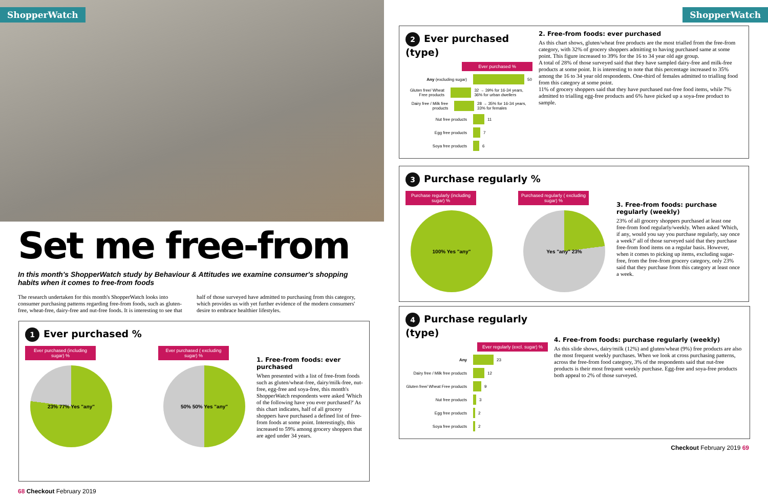ShopperWatch
Set me free-from
In this month's ShopperWatch study by Behaviour & Attitudes we examine consumer's shopping habits when it comes to free-from foods
The research undertaken for this month's ShopperWatch looks into consumer purchasing patterns regarding free-from foods, such as gluten-free, wheat-free, dairy-free and nut-free foods. It is interesting to see that half of those surveyed have admitted to purchasing from this category, which provides us with yet further evidence of the modern consumers' desire to embrace healthier lifestyles.
1 Ever purchased %
Ever purchased (including sugar) %
23% 77% Yes "any"
Ever purchased ( excluding sugar) %
50% 50% Yes "any"
1. Free-from foods: ever purchased
When presented with a list of free-from foods such as gluten/wheat-free, dairy/milk-free, nut- free, egg-free and soya-free, this month's ShopperWatch respondents were asked 'Which of the following have you ever purchased?' As this chart indicates, half of all grocery shoppers have purchased a defined list of free-from foods at some point. Interestingly, this increased to 59% among grocery shoppers that are aged under 34 years.
68 Checkout February 2019
ShopperWatch
2 Ever purchased (type)
Ever purchased %
Any (excluding sugar) 50
Gluten free/ Wheat Free products 32 → 39% for 16-34 years, 36% for urban dwellers
Dairy free / Milk free products 28 → 35% for 16-34 years, 33% for females
Nut free products 11
Egg free products 7
Soya free products 6
2. Free-from foods: ever purchased
As this chart shows, gluten/wheat free products are the most trialled from the free-from category, with 32% of grocery shoppers admitting to having purchased same at some point. This figure increased to 39% for the 16 to 34 year old age group.
A total of 28% of those surveyed said that they have sampled dairy-free and milk-free products at some point. It is interesting to note that this percentage increased to 35% among the 16 to 34 year old respondents. One-third of females admitted to trialling food from this category at some point.
11% of grocery shoppers said that they have purchased nut-free food items, while 7% admitted to trialling egg-free products and 6% have picked up a soya-free product to sample.
3 Purchase regularly %
Purchase regularly (including sugar) %
100% Yes "any"
Purchased regularly ( excluding sugar) %
Yes "any" 23%
3. Free-from foods: purchase regularly (weekly)
23% of all grocery shoppers purchased at least one free-from food regularly/weekly. When asked 'Which, if any, would you say you purchase regularly, say once a week?' all of those surveyed said that they purchase free-from food items on a regular basis. However, when it comes to picking up items, excluding sugar-free, from the free-from grocery category, only 23% said that they purchase from this category at least once a week.
4 Purchase regularly (type)
Ever regularly (excl. sugar) %
Any 23
Dairy free / Milk free products 12
Gluten free/ Wheat Free products 9
Nut free products 3
Egg free products 2
Soya free products 2
4. Free-from foods: purchase regularly (weekly)
As this slide shows, dairy/milk (12%) and gluten/wheat (9%) free products are also the most frequent weekly purchases. When we look at cross purchasing patterns, across the free-from food category, 3% of the respondents said that nut-free products is their most frequent weekly purchase. Egg-free and soya-free products both appeal to 2% of those surveyed.
Checkout February 2019 69